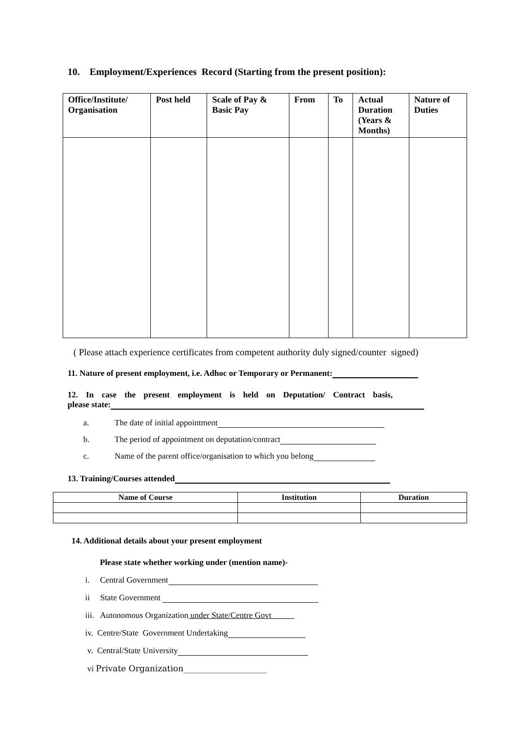10. Employment/Experiences Record (Starting from the present position):
| Office/Institute/ Organisation | Post held | Scale of Pay & Basic Pay | From | To | Actual Duration (Years & Months) | Nature of Duties |
| --- | --- | --- | --- | --- | --- | --- |
( Please attach experience certificates from competent authority duly signed/counter signed)
11. Nature of present employment, i.e. Adhoc or Temporary or Permanent:
12. In case the present employment is held on Deputation/ Contract basis,
please state:
a. The date of initial appointment
b. The period of appointment on deputation/contract
c. Name of the parent office/organisation to which you belong
13. Training/Courses attended
| Name of Course | Institution | Duration |
| --- | --- | --- |
14. Additional details about your present employment
Please state whether working under (mention name)-
i. Central Government
ii State Government
iii. Autonomous Organization under State/Centre Govt
iv. Centre/State Government Undertaking
v. Central/State University
vi Private Organization____________________